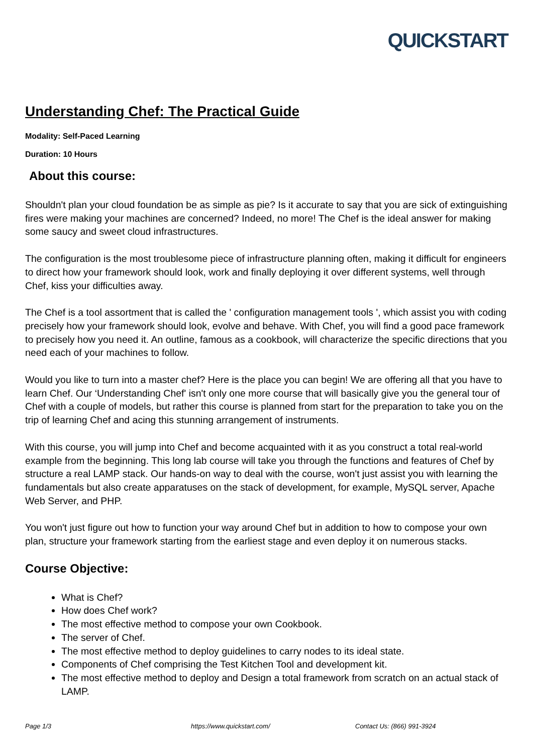QUICKSTART
Understanding Chef: The Practical Guide
Modality: Self-Paced Learning
Duration: 10 Hours
About this course:
Shouldn't plan your cloud foundation be as simple as pie? Is it accurate to say that you are sick of extinguishing fires were making your machines are concerned? Indeed, no more! The Chef is the ideal answer for making some saucy and sweet cloud infrastructures.
The configuration is the most troublesome piece of infrastructure planning often, making it difficult for engineers to direct how your framework should look, work and finally deploying it over different systems, well through Chef, kiss your difficulties away.
The Chef is a tool assortment that is called the ' configuration management tools ', which assist you with coding precisely how your framework should look, evolve and behave. With Chef, you will find a good pace framework to precisely how you need it. An outline, famous as a cookbook, will characterize the specific directions that you need each of your machines to follow.
Would you like to turn into a master chef? Here is the place you can begin! We are offering all that you have to learn Chef. Our ‘Understanding Chef' isn't only one more course that will basically give you the general tour of Chef with a couple of models, but rather this course is planned from start for the preparation to take you on the trip of learning Chef and acing this stunning arrangement of instruments.
With this course, you will jump into Chef and become acquainted with it as you construct a total real-world example from the beginning. This long lab course will take you through the functions and features of Chef by structure a real LAMP stack. Our hands-on way to deal with the course, won't just assist you with learning the fundamentals but also create apparatuses on the stack of development, for example, MySQL server, Apache Web Server, and PHP.
You won't just figure out how to function your way around Chef but in addition to how to compose your own plan, structure your framework starting from the earliest stage and even deploy it on numerous stacks.
Course Objective:
What is Chef?
How does Chef work?
The most effective method to compose your own Cookbook.
The server of Chef.
The most effective method to deploy guidelines to carry nodes to its ideal state.
Components of Chef comprising the Test Kitchen Tool and development kit.
The most effective method to deploy and Design a total framework from scratch on an actual stack of LAMP.
Page 1/3 https://www.quickstart.com/ Contact Us: (866) 991-3924